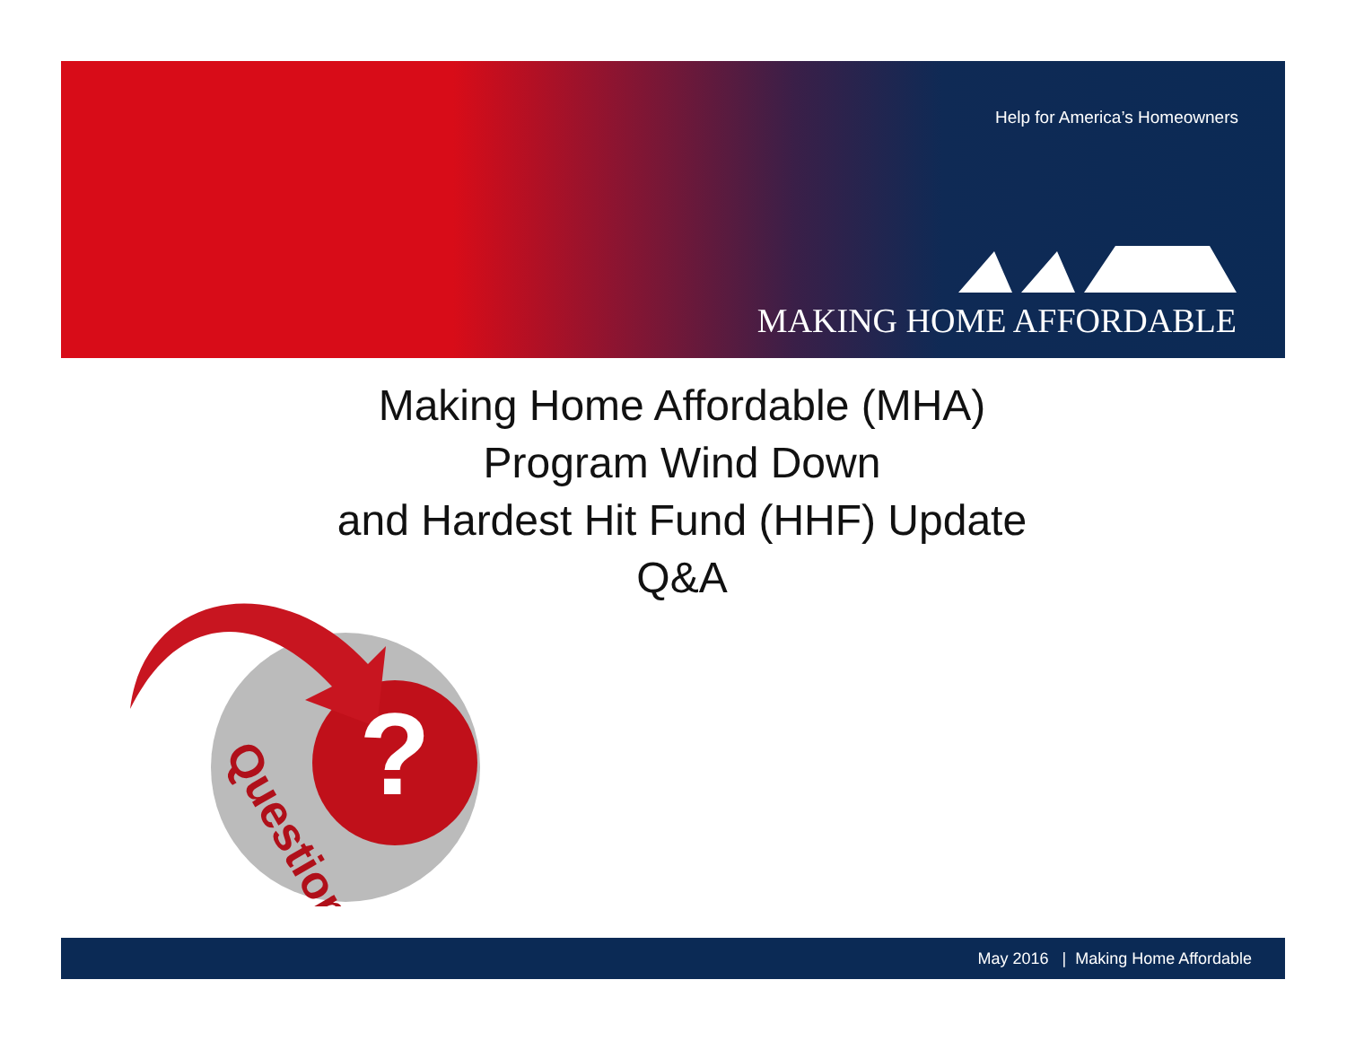Help for America’s Homeowners
MAKING HOME AFFORDABLE
Making Home Affordable (MHA)
Program Wind Down
and Hardest Hit Fund (HHF) Update
Q&A
?
Question
May 2016 | Making Home Affordable